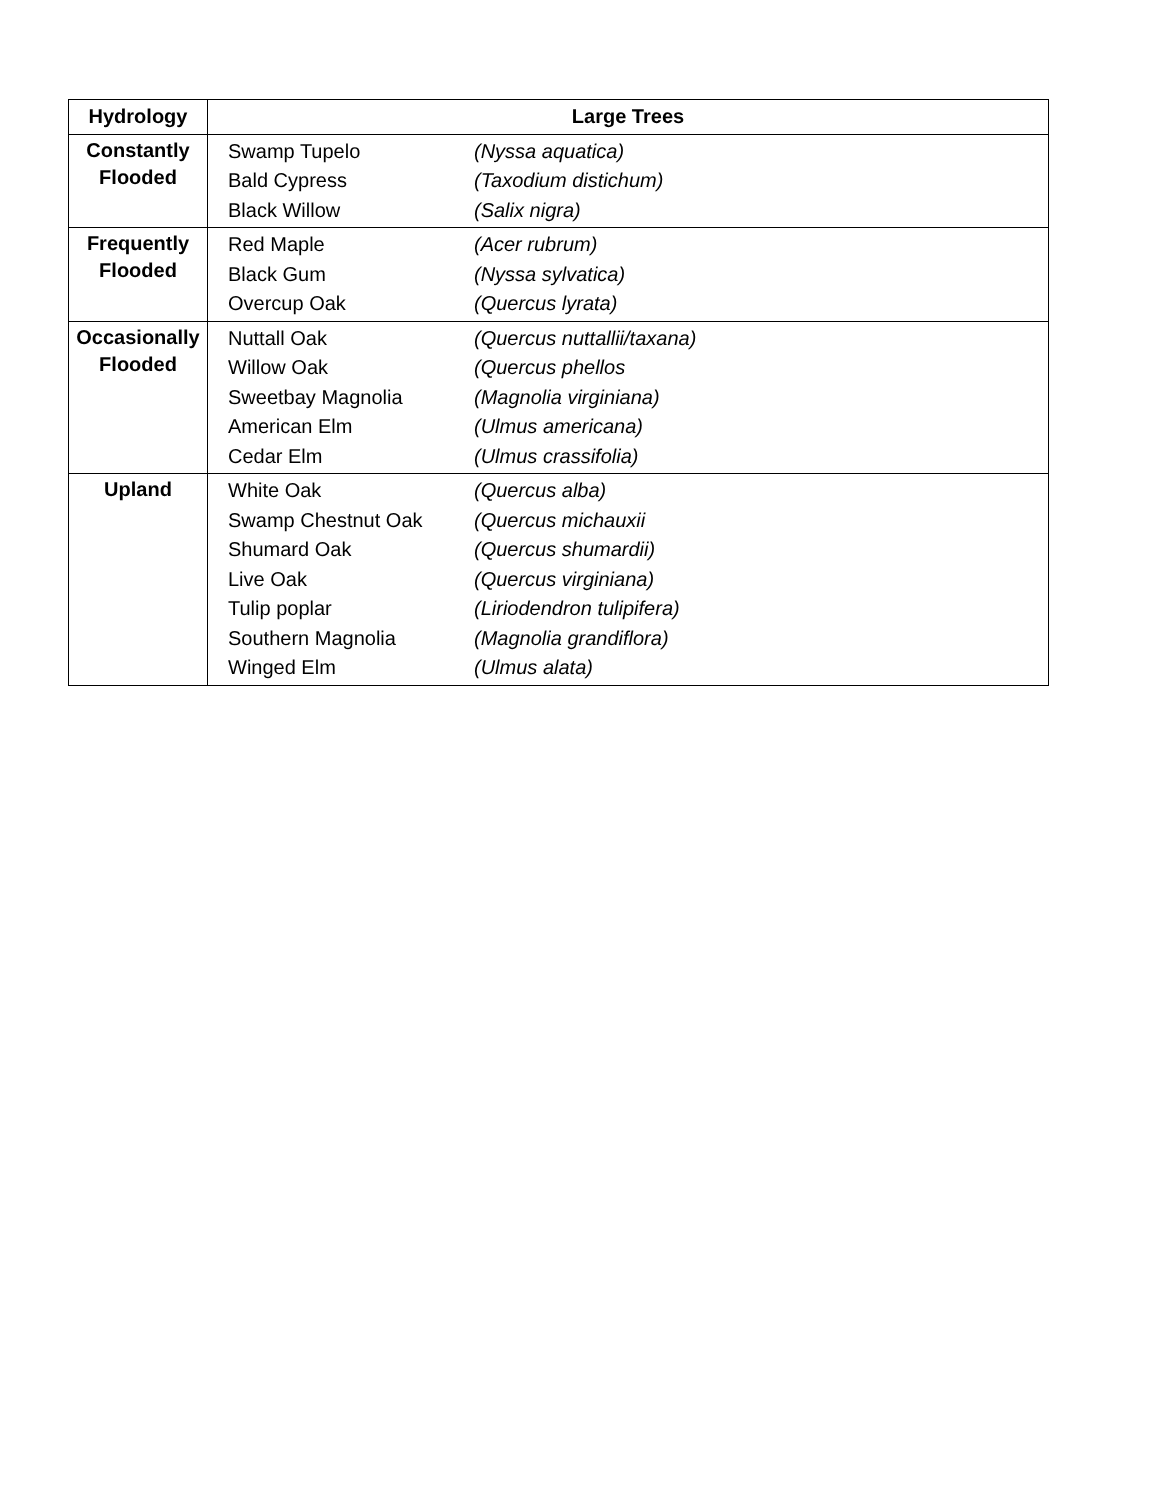| Hydrology | Large Trees |
| --- | --- |
| Constantly Flooded | / Swamp Tupelo / (Nyssa aquatica) / / Bald Cypress / (Taxodium distichum) / / Black Willow / (Salix nigra) / |
| Frequently Flooded | / Red Maple / (Acer rubrum) / / Black Gum / (Nyssa sylvatica) / / Overcup Oak / (Quercus lyrata) / |
| Occasionally Flooded | / Nuttall Oak / (Quercus nuttallii/taxana) / / Willow Oak / (Quercus phellos / / Sweetbay Magnolia / (Magnolia virginiana) / / American Elm / (Ulmus americana) / / Cedar Elm / (Ulmus crassifolia) / |
| Upland | / White Oak / (Quercus alba) / / Swamp Chestnut Oak / (Quercus michauxii / / Shumard Oak / (Quercus shumardii) / / Live Oak / (Quercus virginiana) / / Tulip poplar / (Liriodendron tulipifera) / / Southern Magnolia / (Magnolia grandiflora) / / Winged Elm / (Ulmus alata) / |